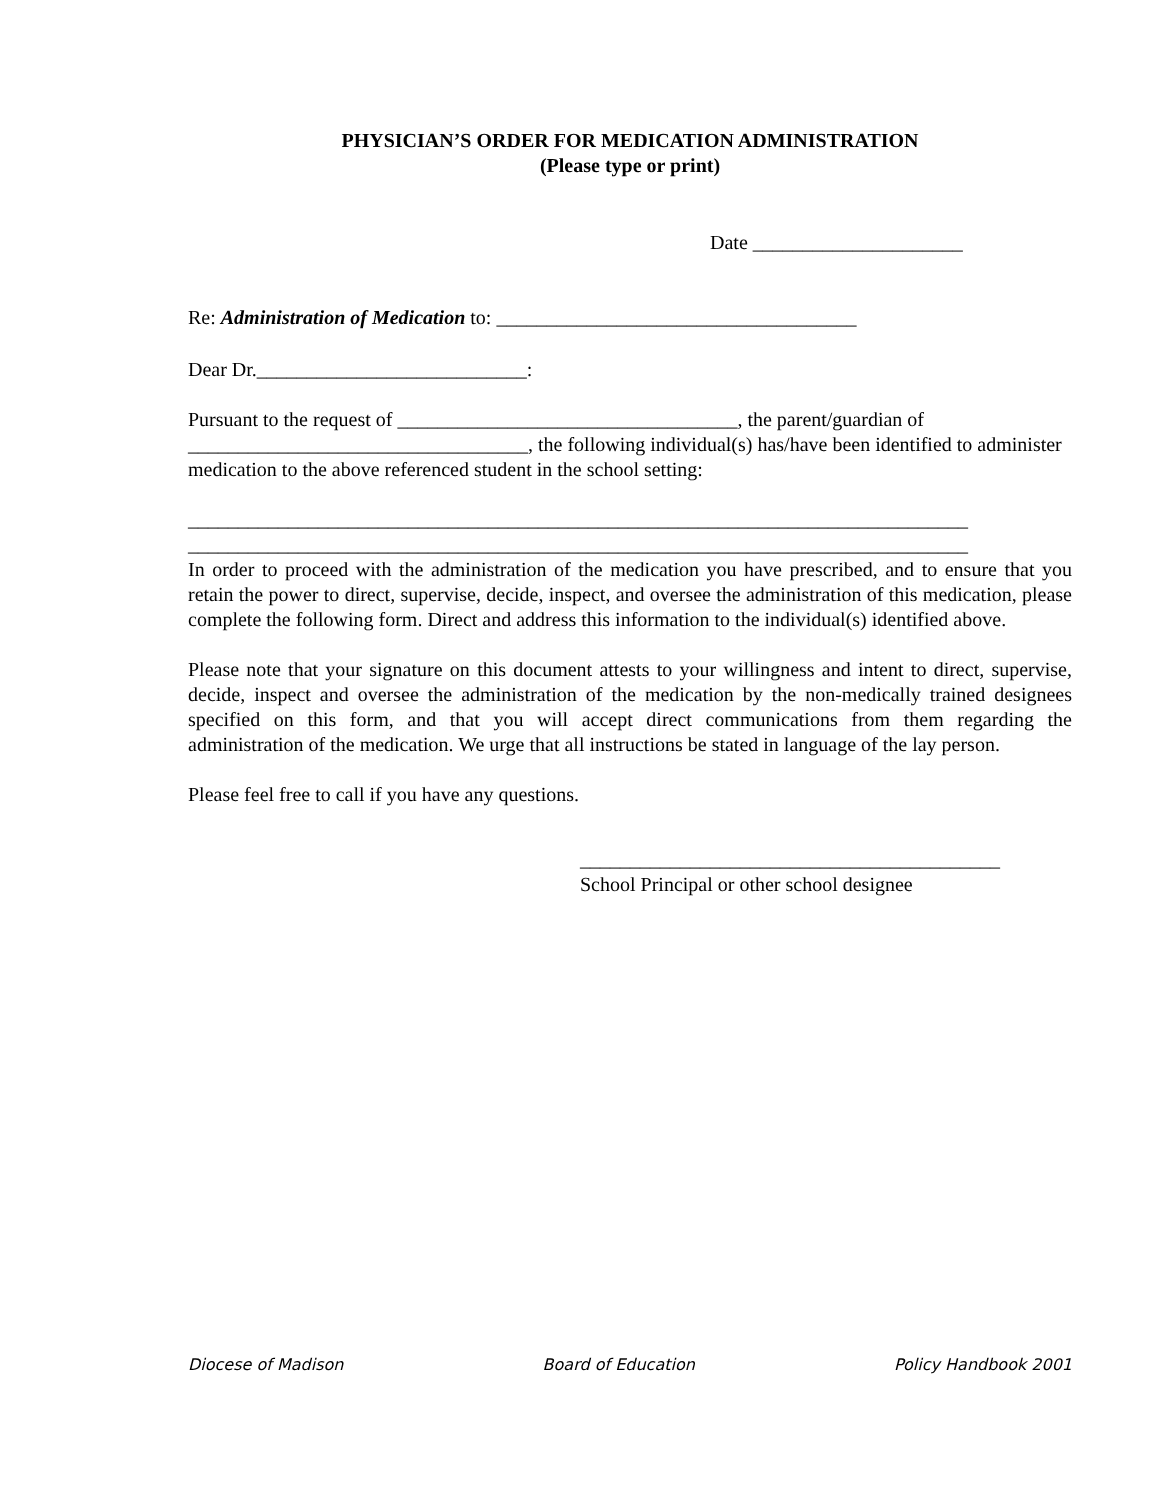PHYSICIAN’S ORDER FOR MEDICATION ADMINISTRATION
(Please type or print)
Date _____________________
Re: Administration of Medication to: ____________________________________
Dear Dr.___________________________:
Pursuant to the request of __________________________________, the parent/guardian of __________________________________, the following individual(s) has/have been identified to administer medication to the above referenced student in the school setting:
______________________________________________________________________________
______________________________________________________________________________
In order to proceed with the administration of the medication you have prescribed, and to ensure that you retain the power to direct, supervise, decide, inspect, and oversee the administration of this medication, please complete the following form. Direct and address this information to the individual(s) identified above.
Please note that your signature on this document attests to your willingness and intent to direct, supervise, decide, inspect and oversee the administration of the medication by the non-medically trained designees specified on this form, and that you will accept direct communications from them regarding the administration of the medication. We urge that all instructions be stated in language of the lay person.
Please feel free to call if you have any questions.
__________________________________________
School Principal or other school designee
Diocese of Madison Board of Education Policy Handbook 2001